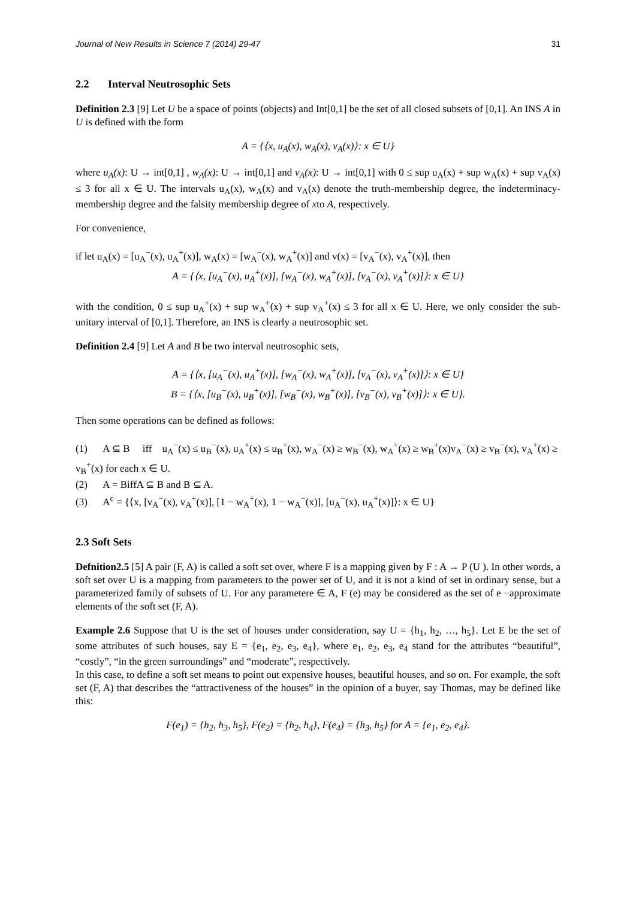Journal of New Results in Science 7 (2014) 29-47 31
2.2 Interval Neutrosophic Sets
Definition 2.3 [9] Let U be a space of points (objects) and Int[0,1] be the set of all closed subsets of [0,1]. An INS A in U is defined with the form
A = {⟨x, u<sub>A</sub>(x), w<sub>A</sub>(x), v<sub>A</sub>(x)⟩: x ∈ U}
where u<sub>A</sub>(x): U → int[0,1] , w<sub>A</sub>(x): U → int[0,1] and v<sub>A</sub>(x): U → int[0,1] with 0 ≤ sup u<sub>A</sub>(x) + sup w<sub>A</sub>(x) + sup v<sub>A</sub>(x) ≤ 3 for all x ∈ U. The intervals u<sub>A</sub>(x), w<sub>A</sub>(x) and v<sub>A</sub>(x) denote the truth-membership degree, the indeterminacy-membership degree and the falsity membership degree of xto A, respectively.
For convenience,
if let u<sub>A</sub>(x) = [u<sub>A</sub><sup>−</sup>(x), u<sub>A</sub><sup>+</sup>(x)], w<sub>A</sub>(x) = [w<sub>A</sub><sup>−</sup>(x), w<sub>A</sub><sup>+</sup>(x)] and v(x) = [v<sub>A</sub><sup>−</sup>(x), v<sub>A</sub><sup>+</sup>(x)], then
A = {⟨x, [u<sub>A</sub><sup>−</sup>(x), u<sub>A</sub><sup>+</sup>(x)], [w<sub>A</sub><sup>−</sup>(x), w<sub>A</sub><sup>+</sup>(x)], [v<sub>A</sub><sup>−</sup>(x), v<sub>A</sub><sup>+</sup>(x)]⟩: x ∈ U}
with the condition, 0 ≤ sup u<sub>A</sub><sup>+</sup>(x) + sup w<sub>A</sub><sup>+</sup>(x) + sup v<sub>A</sub><sup>+</sup>(x) ≤ 3 for all x ∈ U. Here, we only consider the sub-unitary interval of [0,1]. Therefore, an INS is clearly a neutrosophic set.
Definition 2.4 [9] Let A and B be two interval neutrosophic sets,
A = {⟨x, [u<sub>A</sub><sup>−</sup>(x), u<sub>A</sub><sup>+</sup>(x)], [w<sub>A</sub><sup>−</sup>(x), w<sub>A</sub><sup>+</sup>(x)], [v<sub>A</sub><sup>−</sup>(x), v<sub>A</sub><sup>+</sup>(x)]⟩: x ∈ U}
B = {⟨x, [u<sub>B</sub><sup>−</sup>(x), u<sub>B</sub><sup>+</sup>(x)], [w<sub>B</sub><sup>−</sup>(x), w<sub>B</sub><sup>+</sup>(x)], [v<sub>B</sub><sup>−</sup>(x), v<sub>B</sub><sup>+</sup>(x)]⟩: x ∈ U}.
Then some operations can be defined as follows:
(1) A ⊆ B iff u<sub>A</sub><sup>−</sup>(x) ≤ u<sub>B</sub><sup>−</sup>(x), u<sub>A</sub><sup>+</sup>(x) ≤ u<sub>B</sub><sup>+</sup>(x), w<sub>A</sub><sup>−</sup>(x) ≥ w<sub>B</sub><sup>−</sup>(x), w<sub>A</sub><sup>+</sup>(x) ≥ w<sub>B</sub><sup>+</sup>(x)v<sub>A</sub><sup>−</sup>(x) ≥ v<sub>B</sub><sup>−</sup>(x), v<sub>A</sub><sup>+</sup>(x) ≥ v<sub>B</sub><sup>+</sup>(x) for each x ∈ U.
(2) A = BiffA ⊆ B and B ⊆ A.
(3) A<sup>c</sup> = {⟨x, [v<sub>A</sub><sup>−</sup>(x), v<sub>A</sub><sup>+</sup>(x)], [1 − w<sub>A</sub><sup>+</sup>(x), 1 − w<sub>A</sub><sup>−</sup>(x)], [u<sub>A</sub><sup>−</sup>(x), u<sub>A</sub><sup>+</sup>(x)]⟩: x ∈ U}
2.3 Soft Sets
Defnition2.5 [5] A pair (F, A) is called a soft set over, where F is a mapping given by F : A → P (U ). In other words, a soft set over U is a mapping from parameters to the power set of U, and it is not a kind of set in ordinary sense, but a parameterized family of subsets of U. For any parametere ∈ A, F (e) may be considered as the set of e −approximate elements of the soft set (F, A).
Example 2.6 Suppose that U is the set of houses under consideration, say U = {h<sub>1</sub>, h<sub>2</sub>, …, h<sub>5</sub>}. Let E be the set of some attributes of such houses, say E = {e<sub>1</sub>, e<sub>2</sub>, e<sub>3</sub>, e<sub>4</sub>}, where e<sub>1</sub>, e<sub>2</sub>, e<sub>3</sub>, e<sub>4</sub> stand for the attributes “beautiful”, “costly”, “in the green surroundings” and “moderate”, respectively.
In this case, to define a soft set means to point out expensive houses, beautiful houses, and so on. For example, the soft set (F, A) that describes the “attractiveness of the houses” in the opinion of a buyer, say Thomas, may be defined like this:
F(e<sub>1</sub>) = {h<sub>2</sub>, h<sub>3</sub>, h<sub>5</sub>}, F(e<sub>2</sub>) = {h<sub>2</sub>, h<sub>4</sub>}, F(e<sub>4</sub>) = {h<sub>3</sub>, h<sub>5</sub>} for A = {e<sub>1</sub>, e<sub>2</sub>, e<sub>4</sub>}.